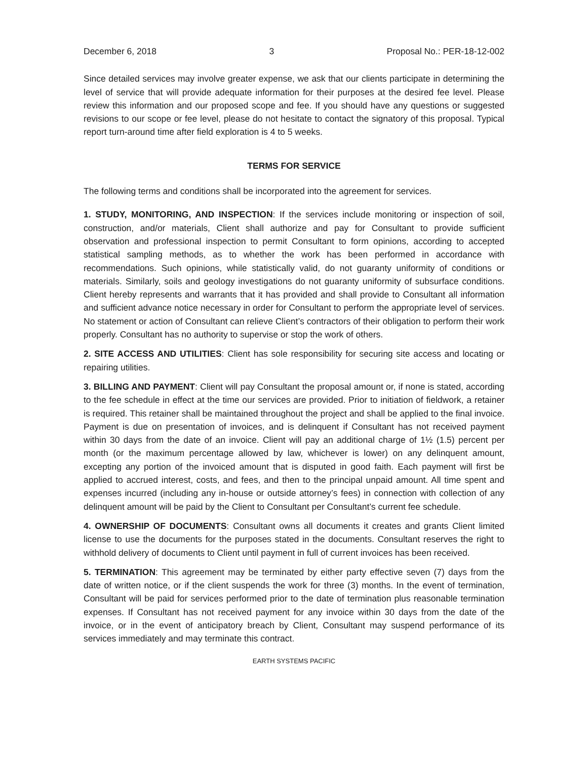December 6, 2018 3 Proposal No.: PER-18-12-002
Since detailed services may involve greater expense, we ask that our clients participate in determining the level of service that will provide adequate information for their purposes at the desired fee level. Please review this information and our proposed scope and fee. If you should have any questions or suggested revisions to our scope or fee level, please do not hesitate to contact the signatory of this proposal. Typical report turn-around time after field exploration is 4 to 5 weeks.
TERMS FOR SERVICE
The following terms and conditions shall be incorporated into the agreement for services.
1. STUDY, MONITORING, AND INSPECTION: If the services include monitoring or inspection of soil, construction, and/or materials, Client shall authorize and pay for Consultant to provide sufficient observation and professional inspection to permit Consultant to form opinions, according to accepted statistical sampling methods, as to whether the work has been performed in accordance with recommendations. Such opinions, while statistically valid, do not guaranty uniformity of conditions or materials. Similarly, soils and geology investigations do not guaranty uniformity of subsurface conditions. Client hereby represents and warrants that it has provided and shall provide to Consultant all information and sufficient advance notice necessary in order for Consultant to perform the appropriate level of services. No statement or action of Consultant can relieve Client’s contractors of their obligation to perform their work properly. Consultant has no authority to supervise or stop the work of others.
2. SITE ACCESS AND UTILITIES: Client has sole responsibility for securing site access and locating or repairing utilities.
3. BILLING AND PAYMENT: Client will pay Consultant the proposal amount or, if none is stated, according to the fee schedule in effect at the time our services are provided. Prior to initiation of fieldwork, a retainer is required. This retainer shall be maintained throughout the project and shall be applied to the final invoice. Payment is due on presentation of invoices, and is delinquent if Consultant has not received payment within 30 days from the date of an invoice. Client will pay an additional charge of 1½ (1.5) percent per month (or the maximum percentage allowed by law, whichever is lower) on any delinquent amount, excepting any portion of the invoiced amount that is disputed in good faith. Each payment will first be applied to accrued interest, costs, and fees, and then to the principal unpaid amount. All time spent and expenses incurred (including any in-house or outside attorney’s fees) in connection with collection of any delinquent amount will be paid by the Client to Consultant per Consultant’s current fee schedule.
4. OWNERSHIP OF DOCUMENTS: Consultant owns all documents it creates and grants Client limited license to use the documents for the purposes stated in the documents. Consultant reserves the right to withhold delivery of documents to Client until payment in full of current invoices has been received.
5. TERMINATION: This agreement may be terminated by either party effective seven (7) days from the date of written notice, or if the client suspends the work for three (3) months. In the event of termination, Consultant will be paid for services performed prior to the date of termination plus reasonable termination expenses. If Consultant has not received payment for any invoice within 30 days from the date of the invoice, or in the event of anticipatory breach by Client, Consultant may suspend performance of its services immediately and may terminate this contract.
EARTH SYSTEMS PACIFIC